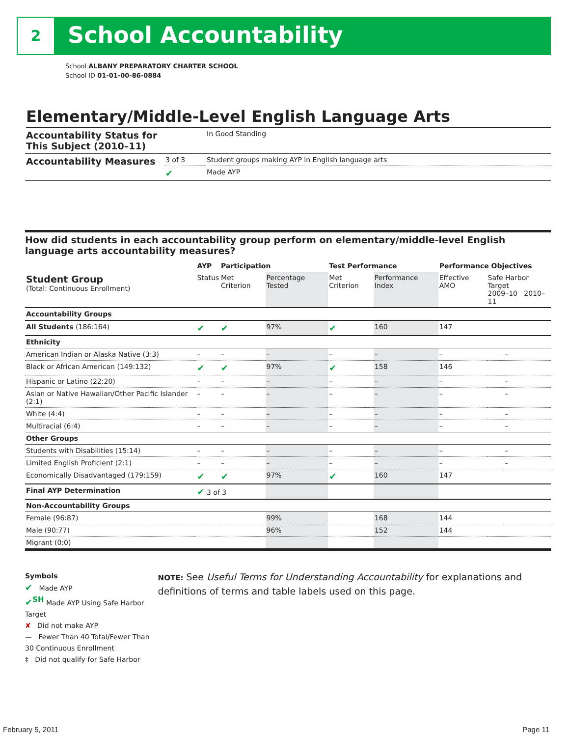2 School Accountability
School ALBANY PREPARATORY CHARTER SCHOOL
School ID 01-01-00-86-0884
Elementary/Middle-Level English Language Arts
| Accountability Status for This Subject (2010–11) | | In Good Standing |
| Accountability Measures | 3 of 3 | Student groups making AYP in English language arts |
| | ✔ | Made AYP |
How did students in each accountability group perform on elementary/middle-level English language arts accountability measures?
| | AYP | Participation | | Test Performance | | Performance Objectives | | |
| --- | --- | --- | --- | --- | --- | --- | --- | --- |
| Student Group (Total: Continuous Enrollment) | Status | Met Criterion | Percentage Tested | Met Criterion | Performance Index | Effective AMO | Safe Harbor Target 2009–10 2010–11 | |
| Accountability Groups | | | | | | | | |
| All Students (186:164) | ✔ | ✔ | 97% | ✔ | 160 | 147 | | |
| Ethnicity | | | | | | | | |
| American Indian or Alaska Native (3:3) | – | – | – | – | – | – | | – |
| Black or African American (149:132) | ✔ | ✔ | 97% | ✔ | 158 | 146 | | |
| Hispanic or Latino (22:20) | – | – | – | – | – | – | | – |
| Asian or Native Hawaiian/Other Pacific Islander (2:1) | – | – | – | – | – | – | | – |
| White (4:4) | – | – | – | – | – | – | | – |
| Multiracial (6:4) | – | – | – | – | – | – | | – |
| Other Groups | | | | | | | | |
| Students with Disabilities (15:14) | – | – | – | – | – | – | | – |
| Limited English Proficient (2:1) | – | – | – | – | – | – | | – |
| Economically Disadvantaged (179:159) | ✔ | ✔ | 97% | ✔ | 160 | 147 | | |
| Final AYP Determination | ✔ 3 of 3 | | | | | | | |
| Non-Accountability Groups | | | | | | | | |
| Female (96:87) | | | 99% | | 168 | 144 | | |
| Male (90:77) | | | 96% | | 152 | 144 | | |
| Migrant (0:0) | | | | | | | | |
Symbols
✔ Made AYP
✔<sup>SH</sup> Made AYP Using Safe Harbor Target
✘ Did not make AYP
— Fewer Than 40 Total/Fewer Than 30 Continuous Enrollment
‡ Did not qualify for Safe Harbor
NOTE: See Useful Terms for Understanding Accountability for explanations and definitions of terms and table labels used on this page.
February 5, 2011 Page 11